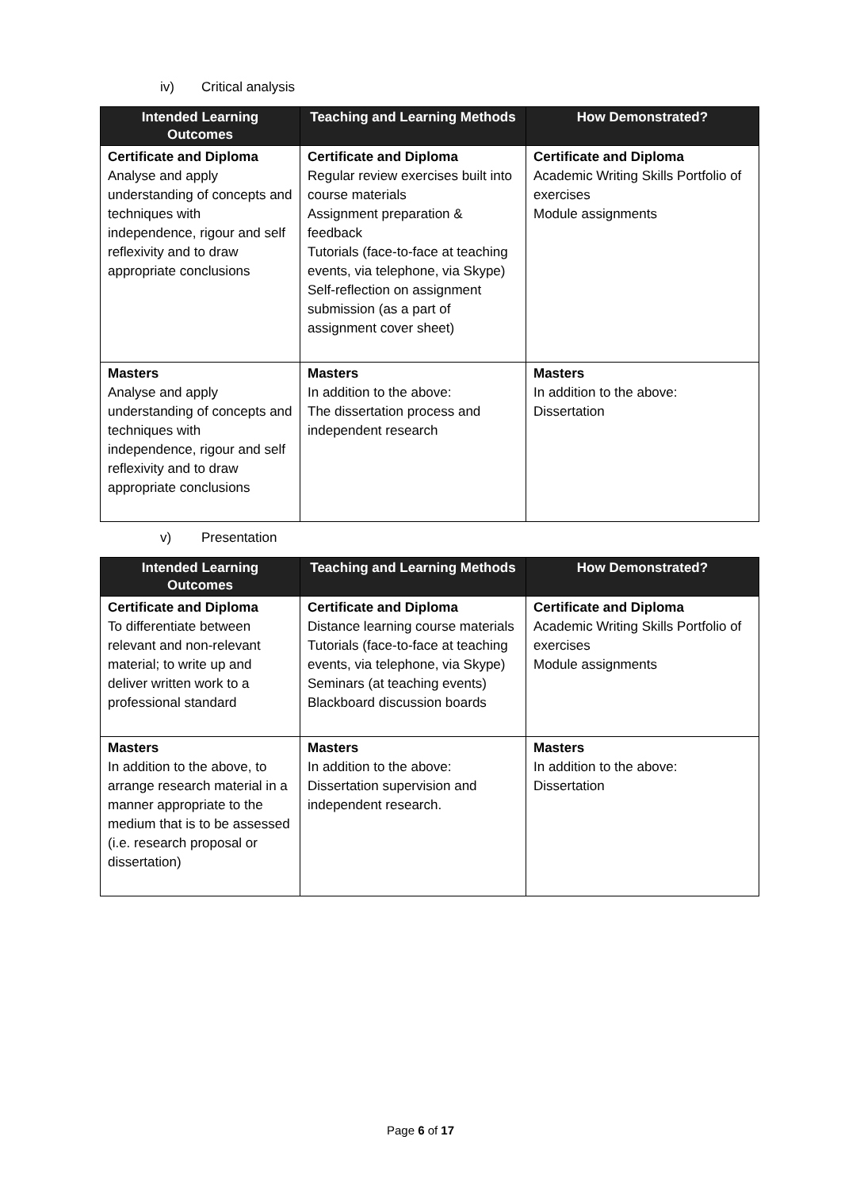iv) Critical analysis
| Intended Learning Outcomes | Teaching and Learning Methods | How Demonstrated? |
| --- | --- | --- |
| Certificate and Diploma Analyse and apply understanding of concepts and techniques with independence, rigour and self reflexivity and to draw appropriate conclusions | Certificate and Diploma Regular review exercises built into course materials Assignment preparation & feedback Tutorials (face-to-face at teaching events, via telephone, via Skype) Self-reflection on assignment submission (as a part of assignment cover sheet) | Certificate and Diploma Academic Writing Skills Portfolio of exercises Module assignments |
| Masters Analyse and apply understanding of concepts and techniques with independence, rigour and self reflexivity and to draw appropriate conclusions | Masters In addition to the above: The dissertation process and independent research | Masters In addition to the above: Dissertation |
v) Presentation
| Intended Learning Outcomes | Teaching and Learning Methods | How Demonstrated? |
| --- | --- | --- |
| Certificate and Diploma To differentiate between relevant and non-relevant material; to write up and deliver written work to a professional standard | Certificate and Diploma Distance learning course materials Tutorials (face-to-face at teaching events, via telephone, via Skype) Seminars (at teaching events) Blackboard discussion boards | Certificate and Diploma Academic Writing Skills Portfolio of exercises Module assignments |
| Masters In addition to the above, to arrange research material in a manner appropriate to the medium that is to be assessed (i.e. research proposal or dissertation) | Masters In addition to the above: Dissertation supervision and independent research. | Masters In addition to the above: Dissertation |
Page 6 of 17